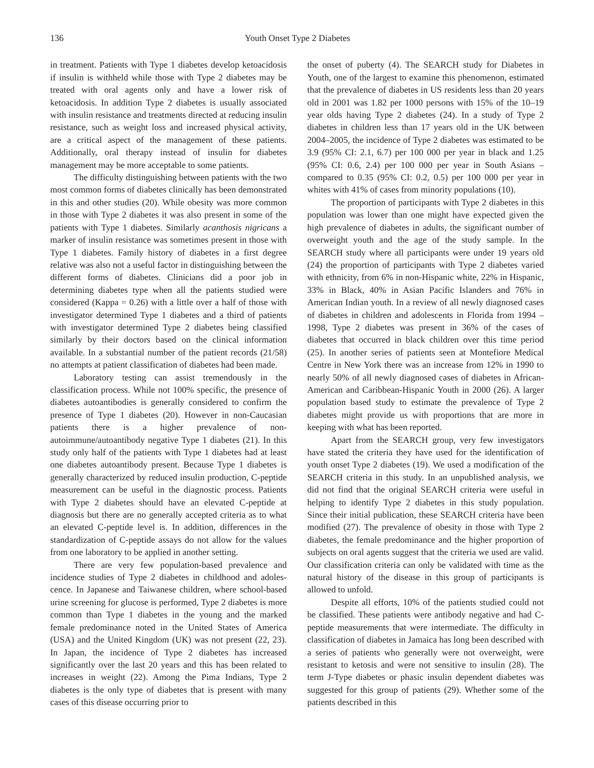136 Youth Onset Type 2 Diabetes
in treatment. Patients with Type 1 diabetes develop keto­acidosis if insulin is withheld while those with Type 2 diabetes may be treated with oral agents only and have a lower risk of ketoacidosis. In addition Type 2 diabetes is usually associated with insulin resistance and treatments directed at reducing insulin resistance, such as weight loss and increased physical activity, are a critical aspect of the management of these patients. Additionally, oral therapy instead of insulin for diabetes management may be more acceptable to some patients.
The difficulty distinguishing between patients with the two most common forms of diabetes clinically has been demonstrated in this and other studies (20). While obesity was more common in those with Type 2 diabetes it was also present in some of the patients with Type 1 diabetes. Similarly acanthosis nigricans a marker of insulin resistance was sometimes present in those with Type 1 diabetes. Family history of diabetes in a first degree relative was also not a useful factor in distinguishing between the different forms of diabetes. Clinicians did a poor job in determining diabetes type when all the patients studied were considered (Kappa = 0.26) with a little over a half of those with investigator determined Type 1 diabetes and a third of patients with inves­tigator determined Type 2 diabetes being classified similarly by their doctors based on the clinical information available. In a substantial number of the patient records (21/58) no attempts at patient classification of diabetes had been made.
Laboratory testing can assist tremendously in the classification process. While not 100% specific, the presence of diabetes autoantibodies is generally considered to con­firm the presence of Type 1 diabetes (20). However in non-Caucasian patients there is a higher prevalence of non-autoimmune/autoantibody negative Type 1 diabetes (21). In this study only half of the patients with Type 1 diabetes had at least one diabetes autoantibody present. Because Type 1 diabetes is generally characterized by reduced insulin pro­duction, C-peptide measurement can be useful in the diag­nostic process. Patients with Type 2 diabetes should have an elevated C-peptide at diagnosis but there are no generally accepted criteria as to what an elevated C-peptide level is. In addition, differences in the standardization of C-peptide assays do not allow for the values from one laboratory to be applied in another setting.
There are very few population-based prevalence and incidence studies of Type 2 diabetes in childhood and adoles­cence. In Japanese and Taiwanese children, where school-based urine screening for glucose is performed, Type 2 diabetes is more common than Type 1 diabetes in the young and the marked female predominance noted in the United States of America (USA) and the United Kingdom (UK) was not present (22, 23). In Japan, the incidence of Type 2 diabetes has increased significantly over the last 20 years and this has been related to increases in weight (22). Among the Pima Indians, Type 2 diabetes is the only type of diabetes that is present with many cases of this disease occurring prior to
the onset of puberty (4). The SEARCH study for Diabetes in Youth, one of the largest to examine this phenomenon, estimated that the prevalence of diabetes in US residents less than 20 years old in 2001 was 1.82 per 1000 persons with 15% of the 10–19 year olds having Type 2 diabetes (24). In a study of Type 2 diabetes in children less than 17 years old in the UK between 2004–2005, the incidence of Type 2 diabetes was estimated to be 3.9 (95% CI: 2.1, 6.7) per 100 000 per year in black and 1.25 (95% CI: 0.6, 2.4) per 100 000 per year in South Asians – compared to 0.35 (95% CI: 0.2, 0.5) per 100 000 per year in whites with 41% of cases from minority populations (10).
The proportion of participants with Type 2 diabetes in this population was lower than one might have expected given the high prevalence of diabetes in adults, the signi­ficant number of overweight youth and the age of the study sample. In the SEARCH study where all participants were under 19 years old (24) the proportion of participants with Type 2 diabetes varied with ethnicity, from 6% in non-Hispanic white, 22% in Hispanic, 33% in Black, 40% in Asian Pacific Islanders and 76% in American Indian youth. In a review of all newly diagnosed cases of diabetes in children and adolescents in Florida from 1994 –1998, Type 2 diabetes was present in 36% of the cases of diabetes that occurred in black children over this time period (25). In another series of patients seen at Montefiore Medical Centre in New York there was an increase from 12% in 1990 to nearly 50% of all newly diagnosed cases of diabetes in African-American and Caribbean-Hispanic Youth in 2000 (26). A larger population based study to estimate the pre­valence of Type 2 diabetes might provide us with proportions that are more in keeping with what has been reported.
Apart from the SEARCH group, very few investigators have stated the criteria they have used for the identification of youth onset Type 2 diabetes (19). We used a modification of the SEARCH criteria in this study. In an unpublished analysis, we did not find that the original SEARCH criteria were useful in helping to identify Type 2 diabetes in this study population. Since their initial publication, these SEARCH criteria have been modified (27). The prevalence of obesity in those with Type 2 diabetes, the female predominance and the higher proportion of subjects on oral agents suggest that the criteria we used are valid. Our classi­fication criteria can only be validated with time as the natural history of the disease in this group of participants is allowed to unfold.
Despite all efforts, 10% of the patients studied could not be classified. These patients were antibody negative and had C-peptide measurements that were intermediate. The difficulty in classification of diabetes in Jamaica has long been described with a series of patients who generally were not overweight, were resistant to ketosis and were not sensitive to insulin (28). The term J-Type diabetes or phasic insulin dependent diabetes was suggested for this group of patients (29). Whether some of the patients described in this